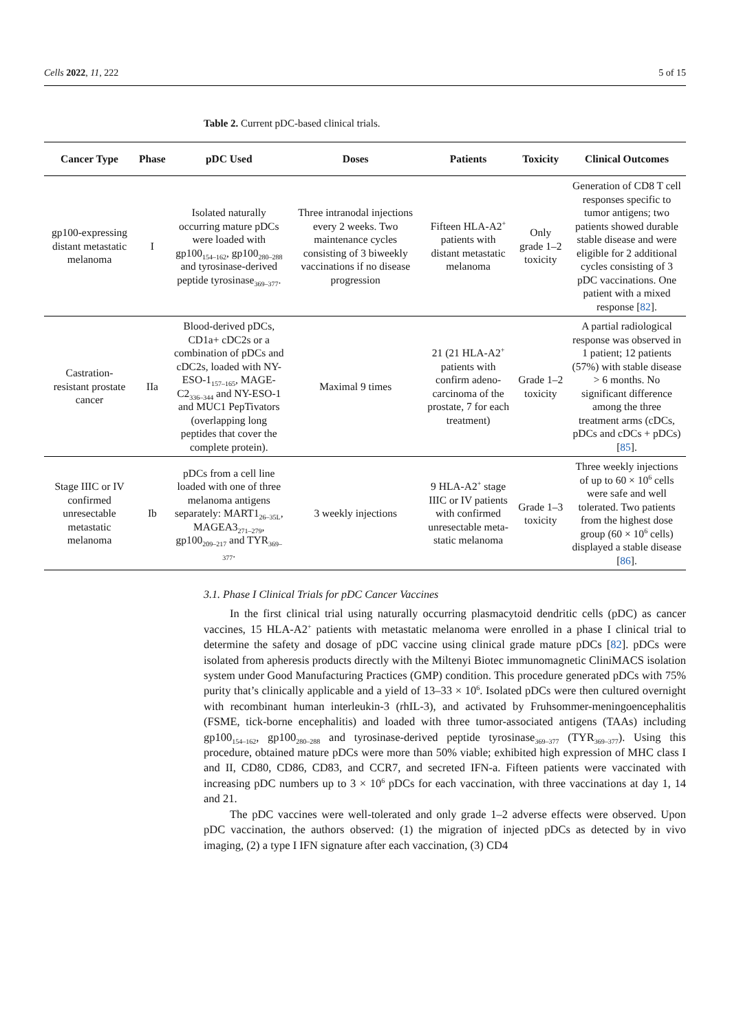Cells 2022, 11, 222 5 of 15
Table 2. Current pDC-based clinical trials.
| Cancer Type | Phase | pDC Used | Doses | Patients | Toxicity | Clinical Outcomes |
| --- | --- | --- | --- | --- | --- | --- |
| gp100-expressing distant metastatic melanoma | I | Isolated naturally occurring mature pDCs were loaded with gp100<sub>154–162</sub>, gp100<sub>280–288</sub> and tyrosinase-derived peptide tyrosinase<sub>369–377</sub>. | Three intranodal injections every 2 weeks. Two maintenance cycles consisting of 3 biweekly vaccinations if no disease progression | Fifteen HLA-A2<sup>+</sup> patients with distant metastatic melanoma | Only grade 1–2 toxicity | Generation of CD8 T cell responses specific to tumor antigens; two patients showed durable stable disease and were eligible for 2 additional cycles consisting of 3 pDC vaccinations. One patient with a mixed response [ 82 ]. |
| Castration-resistant prostate cancer | IIa | Blood-derived pDCs, CD1a+ cDC2s or a combination of pDCs and cDC2s, loaded with NY-ESO-1<sub>157–165</sub>, MAGE-C2<sub>336–344</sub> and NY-ESO-1 and MUC1 PepTivators (overlapping long peptides that cover the complete protein). | Maximal 9 times | 21 (21 HLA-A2<sup>+</sup> patients with confirm adeno-carcinoma of the prostate, 7 for each treatment) | Grade 1–2 toxicity | A partial radiological response was observed in 1 patient; 12 patients (57%) with stable disease > 6 months. No significant difference among the three treatment arms (cDCs, pDCs and cDCs + pDCs) [ 85 ]. |
| Stage IIIC or IV confirmed unresectable metastatic melanoma | Ib | pDCs from a cell line loaded with one of three melanoma antigens separately: MART1<sub>26–35L</sub>, MAGEA3<sub>271–279</sub>, gp100<sub>209–217</sub> and TYR<sub>369–377</sub>. | 3 weekly injections | 9 HLA-A2<sup>+</sup> stage IIIC or IV patients with confirmed unresectable meta- static melanoma | Grade 1–3 toxicity | Three weekly injections of up to 60 × 10<sup>6</sup> cells were safe and well tolerated. Two patients from the highest dose group (60 × 10<sup>6</sup> cells) displayed a stable disease [ 86 ]. |
3.1. Phase I Clinical Trials for pDC Cancer Vaccines
In the first clinical trial using naturally occurring plasmacytoid dendritic cells (pDC) as cancer vaccines, 15 HLA-A2<sup>+</sup> patients with metastatic melanoma were enrolled in a phase I clinical trial to determine the safety and dosage of pDC vaccine using clinical grade mature pDCs [82]. pDCs were isolated from apheresis products directly with the Miltenyi Biotec immunomagnetic CliniMACS isolation system under Good Manufacturing Practices (GMP) condition. This procedure generated pDCs with 75% purity that’s clinically applicable and a yield of 13–33 × 10<sup>6</sup>. Isolated pDCs were then cultured overnight with recombinant human interleukin-3 (rhIL-3), and activated by Fruhsommer-meningoencephalitis (FSME, tick-borne encephalitis) and loaded with three tumor-associated antigens (TAAs) including gp100<sub>154–162</sub>, gp100<sub>280–288</sub> and tyrosinase-derived peptide tyrosinase<sub>369–377</sub> (TYR<sub>369–377</sub>). Using this procedure, obtained mature pDCs were more than 50% viable; exhibited high expression of MHC class I and II, CD80, CD86, CD83, and CCR7, and secreted IFN-a. Fifteen patients were vaccinated with increasing pDC numbers up to 3 × 10<sup>6</sup> pDCs for each vaccination, with three vaccinations at day 1, 14 and 21.
The pDC vaccines were well-tolerated and only grade 1–2 adverse effects were observed. Upon pDC vaccination, the authors observed: (1) the migration of injected pDCs as detected by in vivo imaging, (2) a type I IFN signature after each vaccination, (3) CD4